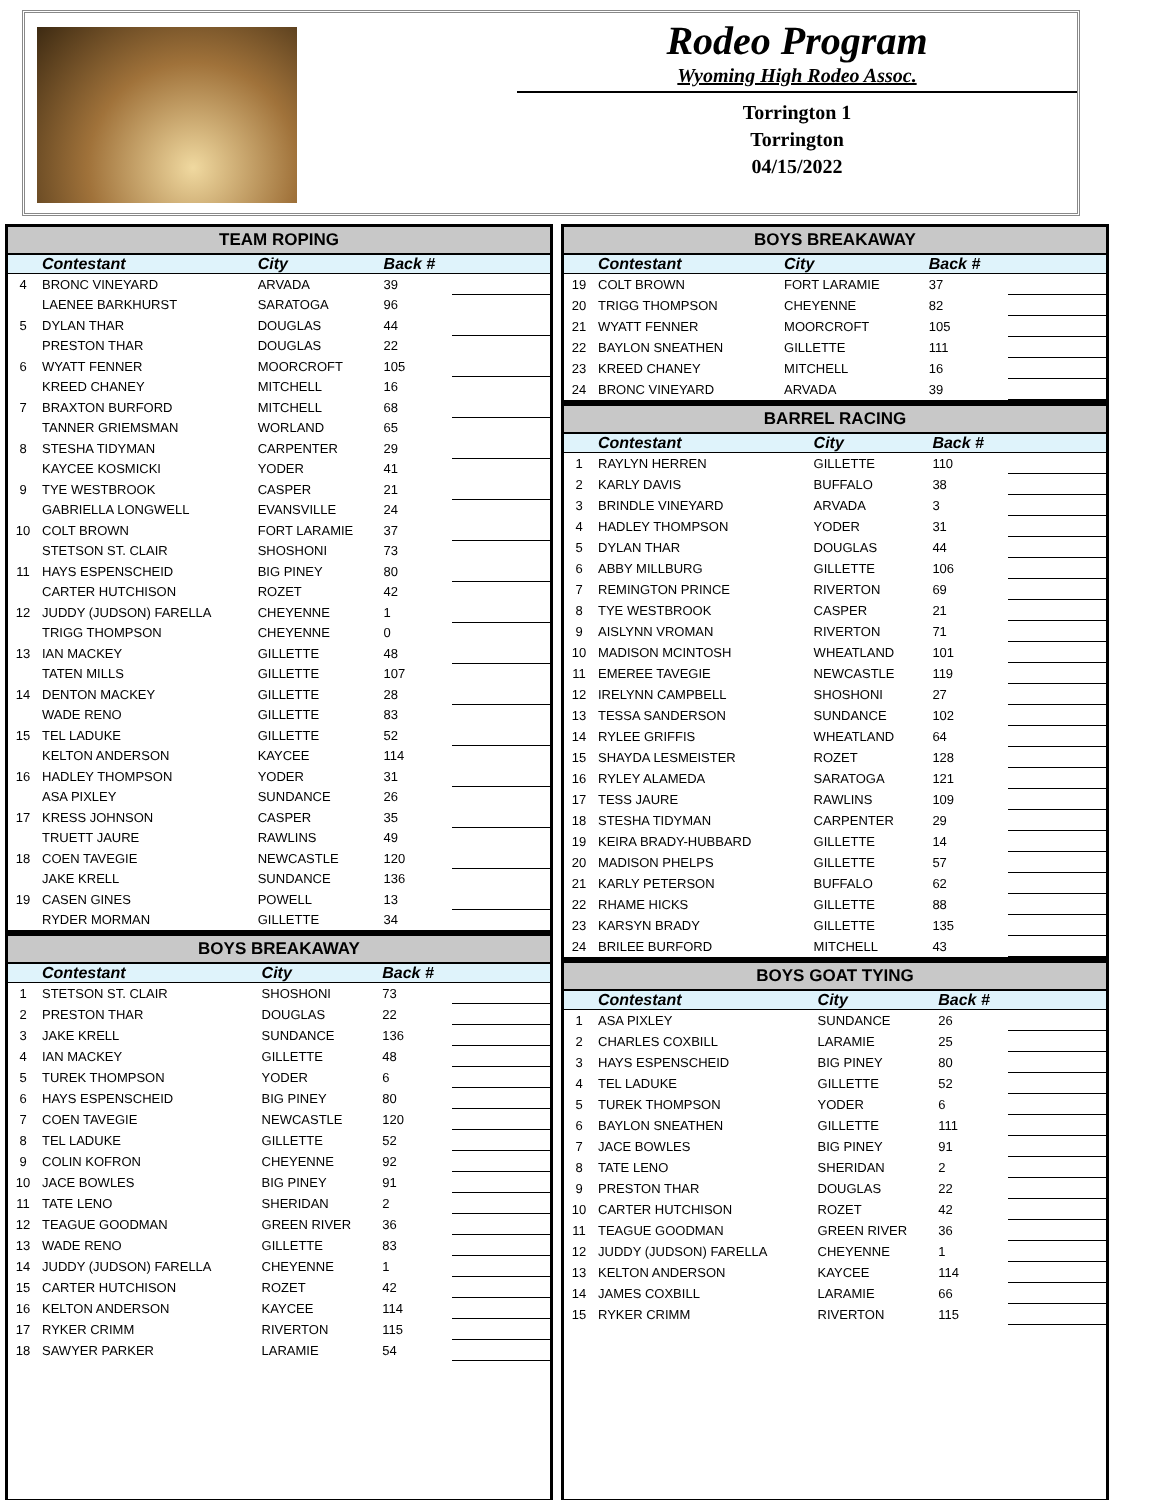Rodeo Program
Wyoming High Rodeo Assoc.
Torrington 1
Torrington
04/15/2022
TEAM ROPING
| | Contestant | City | Back # | |
| --- | --- | --- | --- | --- |
| 4 | BRONC VINEYARD | ARVADA | 39 | |
| | LAENEE BARKHURST | SARATOGA | 96 | |
| 5 | DYLAN THAR | DOUGLAS | 44 | |
| | PRESTON THAR | DOUGLAS | 22 | |
| 6 | WYATT FENNER | MOORCROFT | 105 | |
| | KREED CHANEY | MITCHELL | 16 | |
| 7 | BRAXTON BURFORD | MITCHELL | 68 | |
| | TANNER GRIEMSMAN | WORLAND | 65 | |
| 8 | STESHA TIDYMAN | CARPENTER | 29 | |
| | KAYCEE KOSMICKI | YODER | 41 | |
| 9 | TYE WESTBROOK | CASPER | 21 | |
| | GABRIELLA LONGWELL | EVANSVILLE | 24 | |
| 10 | COLT BROWN | FORT LARAMIE | 37 | |
| | STETSON ST. CLAIR | SHOSHONI | 73 | |
| 11 | HAYS ESPENSCHEID | BIG PINEY | 80 | |
| | CARTER HUTCHISON | ROZET | 42 | |
| 12 | JUDDY (JUDSON) FARELLA | CHEYENNE | 1 | |
| | TRIGG THOMPSON | CHEYENNE | 0 | |
| 13 | IAN MACKEY | GILLETTE | 48 | |
| | TATEN MILLS | GILLETTE | 107 | |
| 14 | DENTON MACKEY | GILLETTE | 28 | |
| | WADE RENO | GILLETTE | 83 | |
| 15 | TEL LADUKE | GILLETTE | 52 | |
| | KELTON ANDERSON | KAYCEE | 114 | |
| 16 | HADLEY THOMPSON | YODER | 31 | |
| | ASA PIXLEY | SUNDANCE | 26 | |
| 17 | KRESS JOHNSON | CASPER | 35 | |
| | TRUETT JAURE | RAWLINS | 49 | |
| 18 | COEN TAVEGIE | NEWCASTLE | 120 | |
| | JAKE KRELL | SUNDANCE | 136 | |
| 19 | CASEN GINES | POWELL | 13 | |
| | RYDER MORMAN | GILLETTE | 34 | |
BOYS BREAKAWAY
| | Contestant | City | Back # | |
| --- | --- | --- | --- | --- |
| 1 | STETSON ST. CLAIR | SHOSHONI | 73 | |
| 2 | PRESTON THAR | DOUGLAS | 22 | |
| 3 | JAKE KRELL | SUNDANCE | 136 | |
| 4 | IAN MACKEY | GILLETTE | 48 | |
| 5 | TUREK THOMPSON | YODER | 6 | |
| 6 | HAYS ESPENSCHEID | BIG PINEY | 80 | |
| 7 | COEN TAVEGIE | NEWCASTLE | 120 | |
| 8 | TEL LADUKE | GILLETTE | 52 | |
| 9 | COLIN KOFRON | CHEYENNE | 92 | |
| 10 | JACE BOWLES | BIG PINEY | 91 | |
| 11 | TATE LENO | SHERIDAN | 2 | |
| 12 | TEAGUE GOODMAN | GREEN RIVER | 36 | |
| 13 | WADE RENO | GILLETTE | 83 | |
| 14 | JUDDY (JUDSON) FARELLA | CHEYENNE | 1 | |
| 15 | CARTER HUTCHISON | ROZET | 42 | |
| 16 | KELTON ANDERSON | KAYCEE | 114 | |
| 17 | RYKER CRIMM | RIVERTON | 115 | |
| 18 | SAWYER PARKER | LARAMIE | 54 | |
BOYS BREAKAWAY
| | Contestant | City | Back # | |
| --- | --- | --- | --- | --- |
| 19 | COLT BROWN | FORT LARAMIE | 37 | |
| 20 | TRIGG THOMPSON | CHEYENNE | 82 | |
| 21 | WYATT FENNER | MOORCROFT | 105 | |
| 22 | BAYLON SNEATHEN | GILLETTE | 111 | |
| 23 | KREED CHANEY | MITCHELL | 16 | |
| 24 | BRONC VINEYARD | ARVADA | 39 | |
BARREL RACING
| | Contestant | City | Back # | |
| --- | --- | --- | --- | --- |
| 1 | RAYLYN HERREN | GILLETTE | 110 | |
| 2 | KARLY DAVIS | BUFFALO | 38 | |
| 3 | BRINDLE VINEYARD | ARVADA | 3 | |
| 4 | HADLEY THOMPSON | YODER | 31 | |
| 5 | DYLAN THAR | DOUGLAS | 44 | |
| 6 | ABBY MILLBURG | GILLETTE | 106 | |
| 7 | REMINGTON PRINCE | RIVERTON | 69 | |
| 8 | TYE WESTBROOK | CASPER | 21 | |
| 9 | AISLYNN VROMAN | RIVERTON | 71 | |
| 10 | MADISON MCINTOSH | WHEATLAND | 101 | |
| 11 | EMEREE TAVEGIE | NEWCASTLE | 119 | |
| 12 | IRELYNN CAMPBELL | SHOSHONI | 27 | |
| 13 | TESSA SANDERSON | SUNDANCE | 102 | |
| 14 | RYLEE GRIFFIS | WHEATLAND | 64 | |
| 15 | SHAYDA LESMEISTER | ROZET | 128 | |
| 16 | RYLEY ALAMEDA | SARATOGA | 121 | |
| 17 | TESS JAURE | RAWLINS | 109 | |
| 18 | STESHA TIDYMAN | CARPENTER | 29 | |
| 19 | KEIRA BRADY-HUBBARD | GILLETTE | 14 | |
| 20 | MADISON PHELPS | GILLETTE | 57 | |
| 21 | KARLY PETERSON | BUFFALO | 62 | |
| 22 | RHAME HICKS | GILLETTE | 88 | |
| 23 | KARSYN BRADY | GILLETTE | 135 | |
| 24 | BRILEE BURFORD | MITCHELL | 43 | |
BOYS GOAT TYING
| | Contestant | City | Back # | |
| --- | --- | --- | --- | --- |
| 1 | ASA PIXLEY | SUNDANCE | 26 | |
| 2 | CHARLES COXBILL | LARAMIE | 25 | |
| 3 | HAYS ESPENSCHEID | BIG PINEY | 80 | |
| 4 | TEL LADUKE | GILLETTE | 52 | |
| 5 | TUREK THOMPSON | YODER | 6 | |
| 6 | BAYLON SNEATHEN | GILLETTE | 111 | |
| 7 | JACE BOWLES | BIG PINEY | 91 | |
| 8 | TATE LENO | SHERIDAN | 2 | |
| 9 | PRESTON THAR | DOUGLAS | 22 | |
| 10 | CARTER HUTCHISON | ROZET | 42 | |
| 11 | TEAGUE GOODMAN | GREEN RIVER | 36 | |
| 12 | JUDDY (JUDSON) FARELLA | CHEYENNE | 1 | |
| 13 | KELTON ANDERSON | KAYCEE | 114 | |
| 14 | JAMES COXBILL | LARAMIE | 66 | |
| 15 | RYKER CRIMM | RIVERTON | 115 | |